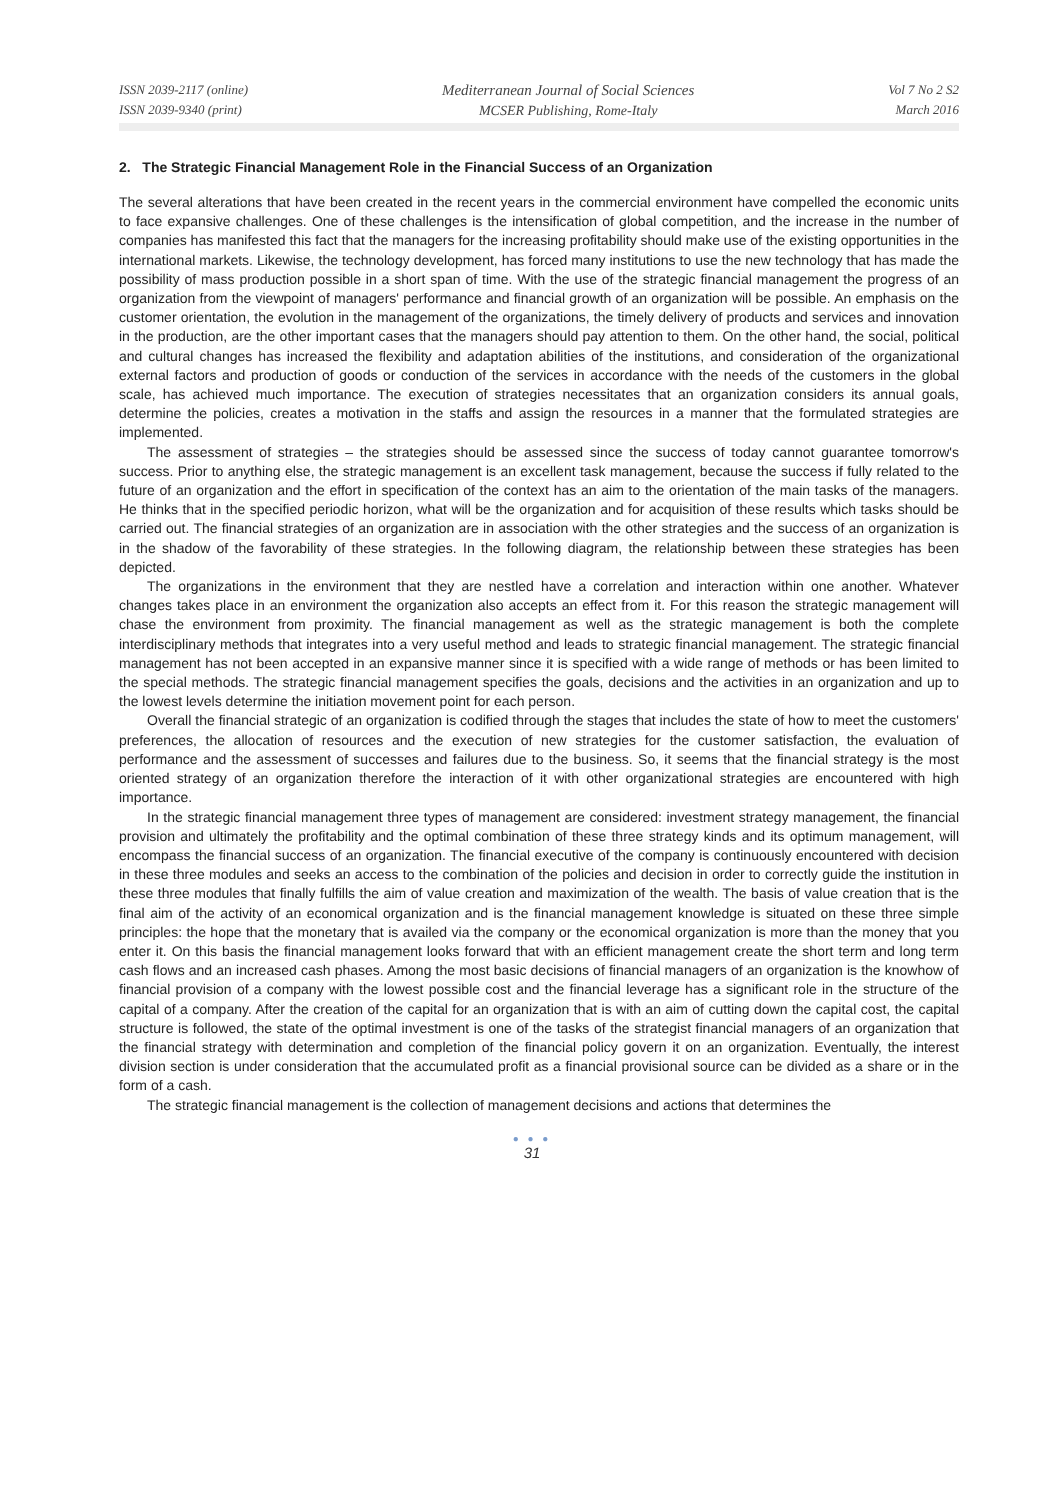ISSN 2039-2117 (online)
ISSN 2039-9340 (print)
Mediterranean Journal of Social Sciences
MCSER Publishing, Rome-Italy
Vol 7 No 2 S2
March 2016
2. The Strategic Financial Management Role in the Financial Success of an Organization
The several alterations that have been created in the recent years in the commercial environment have compelled the economic units to face expansive challenges. One of these challenges is the intensification of global competition, and the increase in the number of companies has manifested this fact that the managers for the increasing profitability should make use of the existing opportunities in the international markets. Likewise, the technology development, has forced many institutions to use the new technology that has made the possibility of mass production possible in a short span of time. With the use of the strategic financial management the progress of an organization from the viewpoint of managers' performance and financial growth of an organization will be possible. An emphasis on the customer orientation, the evolution in the management of the organizations, the timely delivery of products and services and innovation in the production, are the other important cases that the managers should pay attention to them. On the other hand, the social, political and cultural changes has increased the flexibility and adaptation abilities of the institutions, and consideration of the organizational external factors and production of goods or conduction of the services in accordance with the needs of the customers in the global scale, has achieved much importance. The execution of strategies necessitates that an organization considers its annual goals, determine the policies, creates a motivation in the staffs and assign the resources in a manner that the formulated strategies are implemented.
The assessment of strategies – the strategies should be assessed since the success of today cannot guarantee tomorrow's success. Prior to anything else, the strategic management is an excellent task management, because the success if fully related to the future of an organization and the effort in specification of the context has an aim to the orientation of the main tasks of the managers. He thinks that in the specified periodic horizon, what will be the organization and for acquisition of these results which tasks should be carried out. The financial strategies of an organization are in association with the other strategies and the success of an organization is in the shadow of the favorability of these strategies. In the following diagram, the relationship between these strategies has been depicted.
The organizations in the environment that they are nestled have a correlation and interaction within one another. Whatever changes takes place in an environment the organization also accepts an effect from it. For this reason the strategic management will chase the environment from proximity. The financial management as well as the strategic management is both the complete interdisciplinary methods that integrates into a very useful method and leads to strategic financial management. The strategic financial management has not been accepted in an expansive manner since it is specified with a wide range of methods or has been limited to the special methods. The strategic financial management specifies the goals, decisions and the activities in an organization and up to the lowest levels determine the initiation movement point for each person.
Overall the financial strategic of an organization is codified through the stages that includes the state of how to meet the customers' preferences, the allocation of resources and the execution of new strategies for the customer satisfaction, the evaluation of performance and the assessment of successes and failures due to the business. So, it seems that the financial strategy is the most oriented strategy of an organization therefore the interaction of it with other organizational strategies are encountered with high importance.
In the strategic financial management three types of management are considered: investment strategy management, the financial provision and ultimately the profitability and the optimal combination of these three strategy kinds and its optimum management, will encompass the financial success of an organization. The financial executive of the company is continuously encountered with decision in these three modules and seeks an access to the combination of the policies and decision in order to correctly guide the institution in these three modules that finally fulfills the aim of value creation and maximization of the wealth. The basis of value creation that is the final aim of the activity of an economical organization and is the financial management knowledge is situated on these three simple principles: the hope that the monetary that is availed via the company or the economical organization is more than the money that you enter it. On this basis the financial management looks forward that with an efficient management create the short term and long term cash flows and an increased cash phases. Among the most basic decisions of financial managers of an organization is the knowhow of financial provision of a company with the lowest possible cost and the financial leverage has a significant role in the structure of the capital of a company. After the creation of the capital for an organization that is with an aim of cutting down the capital cost, the capital structure is followed, the state of the optimal investment is one of the tasks of the strategist financial managers of an organization that the financial strategy with determination and completion of the financial policy govern it on an organization. Eventually, the interest division section is under consideration that the accumulated profit as a financial provisional source can be divided as a share or in the form of a cash.
The strategic financial management is the collection of management decisions and actions that determines the
● ● ●
31